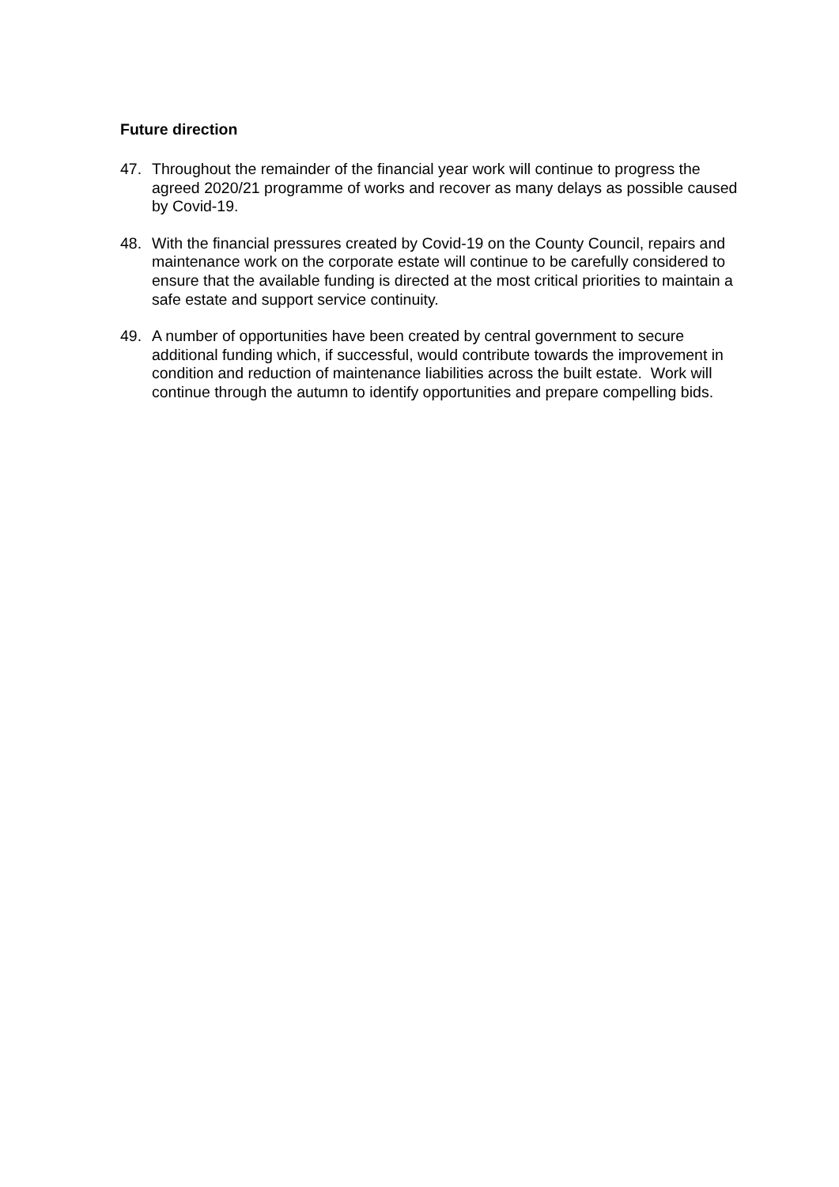Future direction
47. Throughout the remainder of the financial year work will continue to progress the agreed 2020/21 programme of works and recover as many delays as possible caused by Covid-19.
48. With the financial pressures created by Covid-19 on the County Council, repairs and maintenance work on the corporate estate will continue to be carefully considered to ensure that the available funding is directed at the most critical priorities to maintain a safe estate and support service continuity.
49. A number of opportunities have been created by central government to secure additional funding which, if successful, would contribute towards the improvement in condition and reduction of maintenance liabilities across the built estate. Work will continue through the autumn to identify opportunities and prepare compelling bids.